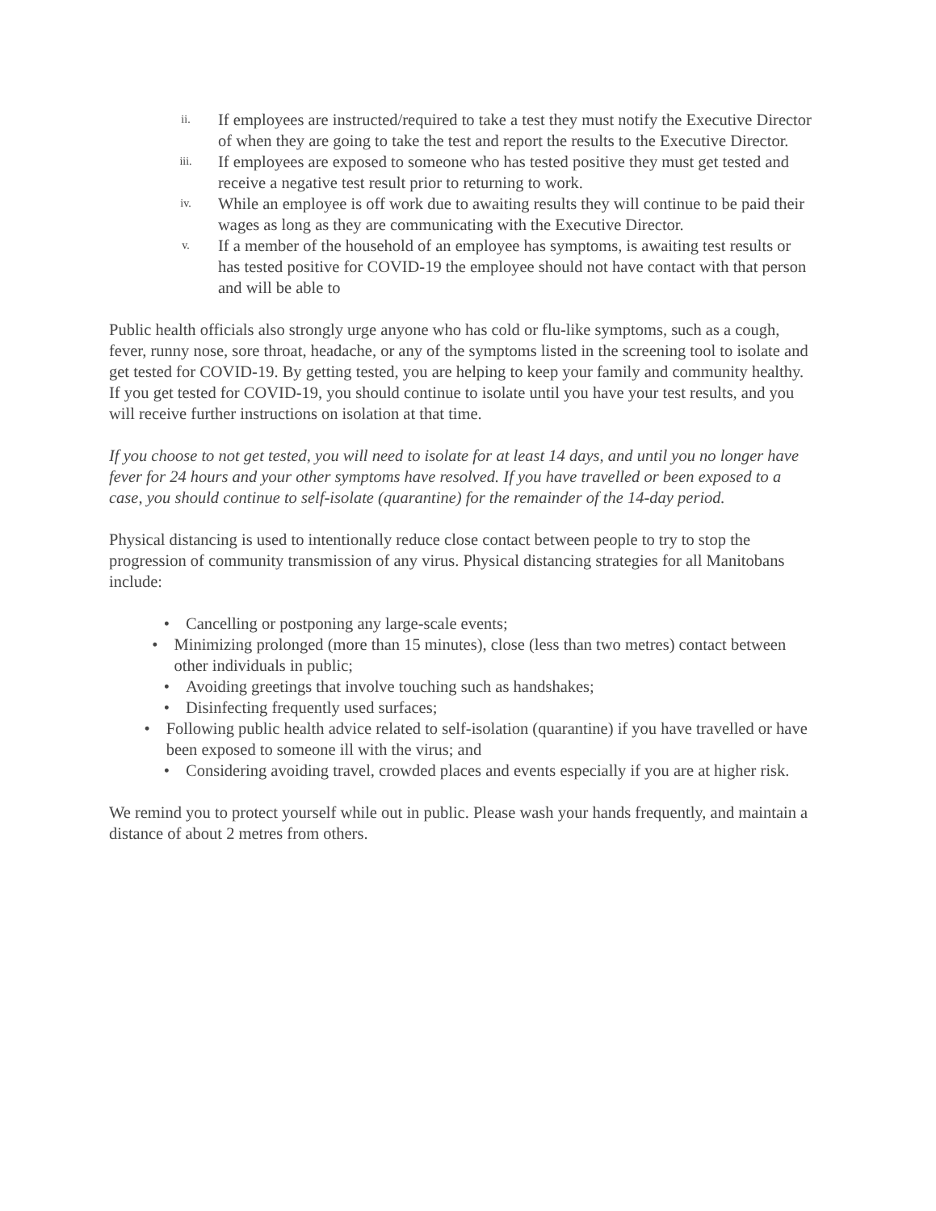ii.
If employees are instructed/required to take a test they must notify the Executive Director of when they are going to take the test and report the results to the Executive Director.
iii.
If employees are exposed to someone who has tested positive they must get tested and receive a negative test result prior to returning to work.
iv.
While an employee is off work due to awaiting results they will continue to be paid their wages as long as they are communicating with the Executive Director.
v.
If a member of the household of an employee has symptoms, is awaiting test results or has tested positive for COVID-19 the employee should not have contact with that person and will be able to
Public health officials also strongly urge anyone who has cold or flu-like symptoms, such as a cough, fever, runny nose, sore throat, headache, or any of the symptoms listed in the screening tool to isolate and get tested for COVID-19. By getting tested, you are helping to keep your family and community healthy. If you get tested for COVID-19, you should continue to isolate until you have your test results, and you will receive further instructions on isolation at that time.
If you choose to not get tested, you will need to isolate for at least 14 days, and until you no longer have fever for 24 hours and your other symptoms have resolved. If you have travelled or been exposed to a case, you should continue to self-isolate (quarantine) for the remainder of the 14-day period.
Physical distancing is used to intentionally reduce close contact between people to try to stop the progression of community transmission of any virus. Physical distancing strategies for all Manitobans include:
• Cancelling or postponing any large-scale events;
• Minimizing prolonged (more than 15 minutes), close (less than two metres) contact between other individuals in public;
• Avoiding greetings that involve touching such as handshakes;
• Disinfecting frequently used surfaces;
• Following public health advice related to self-isolation (quarantine) if you have travelled or have been exposed to someone ill with the virus; and
• Considering avoiding travel, crowded places and events especially if you are at higher risk.
We remind you to protect yourself while out in public. Please wash your hands frequently, and maintain a distance of about 2 metres from others.